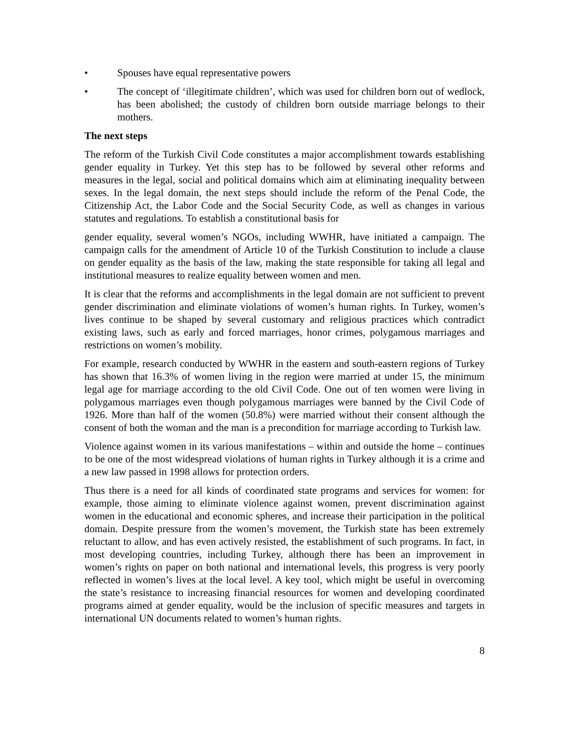• Spouses have equal representative powers
• The concept of ‘illegitimate children’, which was used for children born out of wedlock, has been abolished; the custody of children born outside marriage belongs to their mothers.
The next steps
The reform of the Turkish Civil Code constitutes a major accomplishment towards establishing gender equality in Turkey. Yet this step has to be followed by several other reforms and measures in the legal, social and political domains which aim at eliminating inequality between sexes. In the legal domain, the next steps should include the reform of the Penal Code, the Citizenship Act, the Labor Code and the Social Security Code, as well as changes in various statutes and regulations. To establish a constitutional basis for
gender equality, several women’s NGOs, including WWHR, have initiated a campaign. The campaign calls for the amendment of Article 10 of the Turkish Constitution to include a clause on gender equality as the basis of the law, making the state responsible for taking all legal and institutional measures to realize equality between women and men.
It is clear that the reforms and accomplishments in the legal domain are not sufficient to prevent gender discrimination and eliminate violations of women’s human rights. In Turkey, women’s lives continue to be shaped by several customary and religious practices which contradict existing laws, such as early and forced marriages, honor crimes, polygamous marriages and restrictions on women’s mobility.
For example, research conducted by WWHR in the eastern and south-eastern regions of Turkey has shown that 16.3% of women living in the region were married at under 15, the minimum legal age for marriage according to the old Civil Code. One out of ten women were living in polygamous marriages even though polygamous marriages were banned by the Civil Code of 1926. More than half of the women (50.8%) were married without their consent although the consent of both the woman and the man is a precondition for marriage according to Turkish law.
Violence against women in its various manifestations – within and outside the home – continues to be one of the most widespread violations of human rights in Turkey although it is a crime and a new law passed in 1998 allows for protection orders.
Thus there is a need for all kinds of coordinated state programs and services for women: for example, those aiming to eliminate violence against women, prevent discrimination against women in the educational and economic spheres, and increase their participation in the political domain. Despite pressure from the women’s movement, the Turkish state has been extremely reluctant to allow, and has even actively resisted, the establishment of such programs. In fact, in most developing countries, including Turkey, although there has been an improvement in women’s rights on paper on both national and international levels, this progress is very poorly reflected in women’s lives at the local level. A key tool, which might be useful in overcoming the state’s resistance to increasing financial resources for women and developing coordinated programs aimed at gender equality, would be the inclusion of specific measures and targets in international UN documents related to women’s human rights.
8